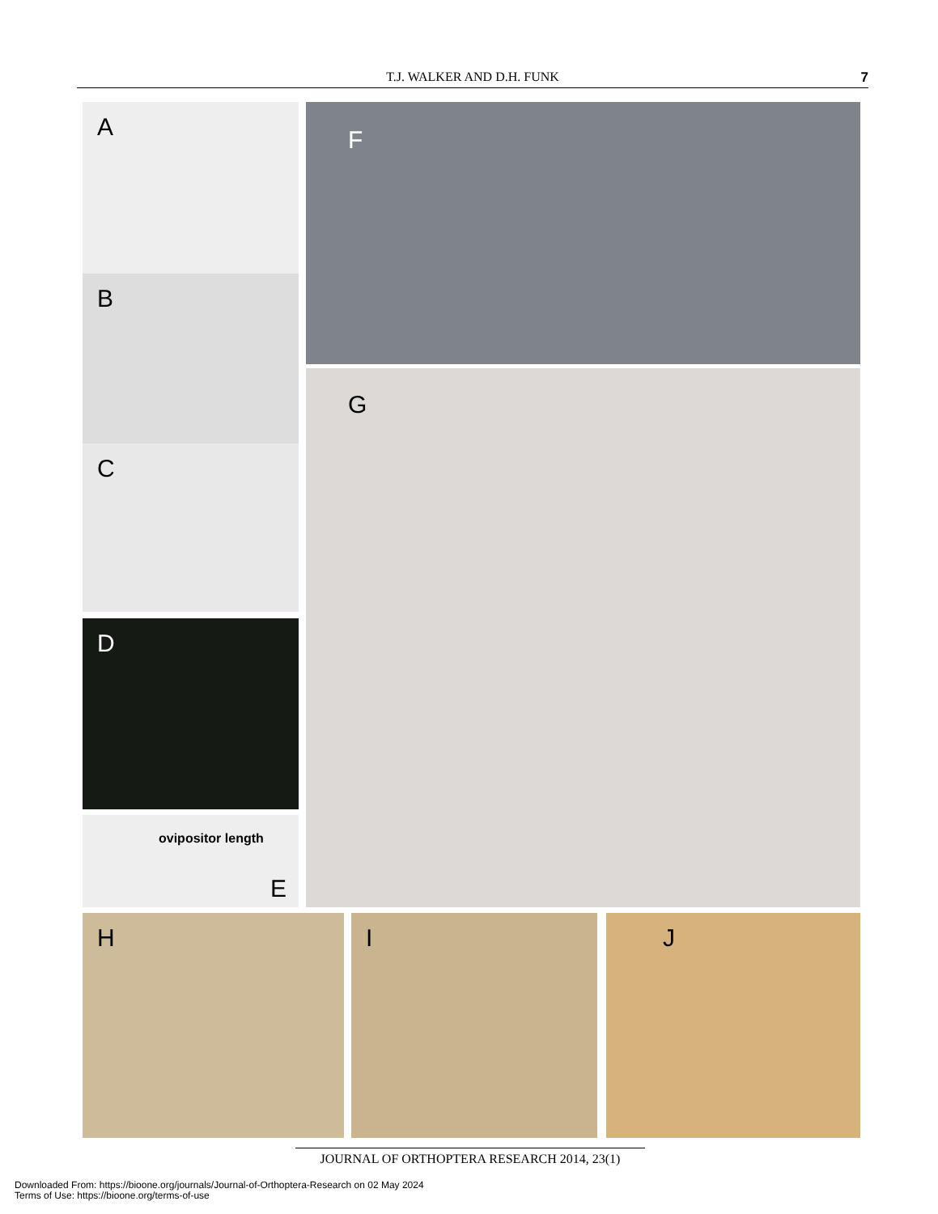T.J. WALKER AND D.H. FUNK
7
A
B
C
D
ovipositor length
E
F
G
H I J
JOURNAL OF ORTHOPTERA RESEARCH 2014, 23(1)
Downloaded From: https://bioone.org/journals/Journal-of-Orthoptera-Research on 02 May 2024
Terms of Use: https://bioone.org/terms-of-use